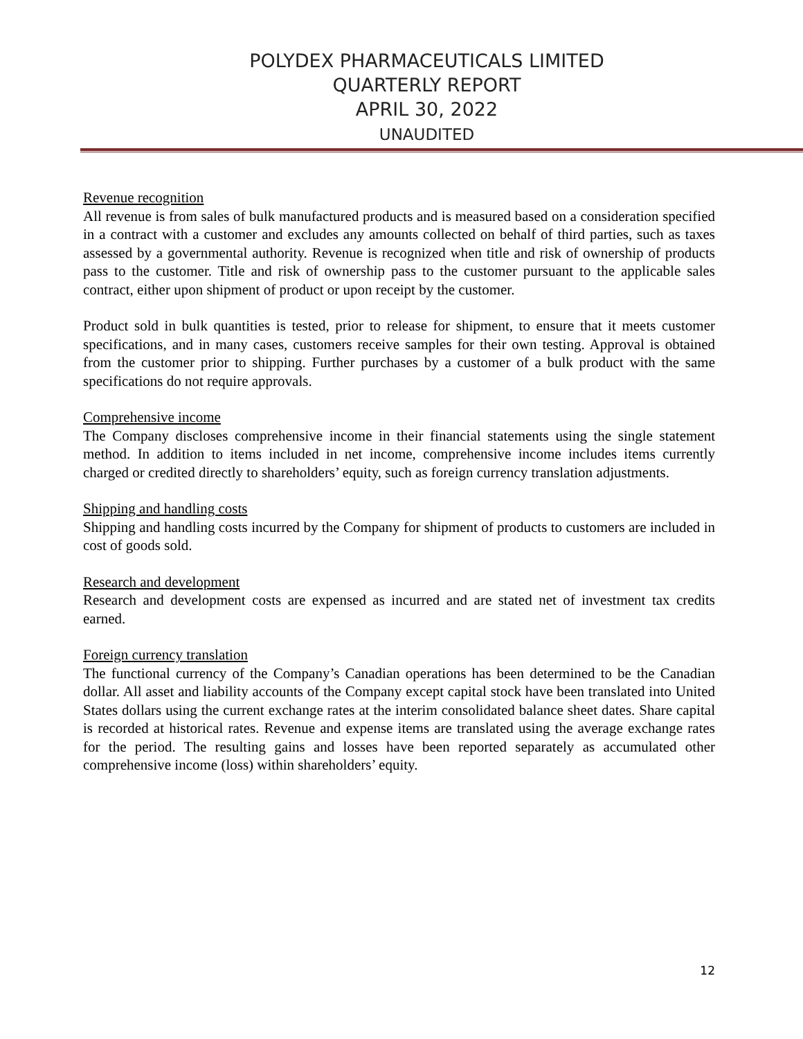POLYDEX PHARMACEUTICALS LIMITED
QUARTERLY REPORT
APRIL 30, 2022
UNAUDITED
Revenue recognition
All revenue is from sales of bulk manufactured products and is measured based on a consideration specified in a contract with a customer and excludes any amounts collected on behalf of third parties, such as taxes assessed by a governmental authority. Revenue is recognized when title and risk of ownership of products pass to the customer. Title and risk of ownership pass to the customer pursuant to the applicable sales contract, either upon shipment of product or upon receipt by the customer.
Product sold in bulk quantities is tested, prior to release for shipment, to ensure that it meets customer specifications, and in many cases, customers receive samples for their own testing. Approval is obtained from the customer prior to shipping. Further purchases by a customer of a bulk product with the same specifications do not require approvals.
Comprehensive income
The Company discloses comprehensive income in their financial statements using the single statement method. In addition to items included in net income, comprehensive income includes items currently charged or credited directly to shareholders’ equity, such as foreign currency translation adjustments.
Shipping and handling costs
Shipping and handling costs incurred by the Company for shipment of products to customers are included in cost of goods sold.
Research and development
Research and development costs are expensed as incurred and are stated net of investment tax credits earned.
Foreign currency translation
The functional currency of the Company’s Canadian operations has been determined to be the Canadian dollar. All asset and liability accounts of the Company except capital stock have been translated into United States dollars using the current exchange rates at the interim consolidated balance sheet dates. Share capital is recorded at historical rates. Revenue and expense items are translated using the average exchange rates for the period. The resulting gains and losses have been reported separately as accumulated other comprehensive income (loss) within shareholders’ equity.
12